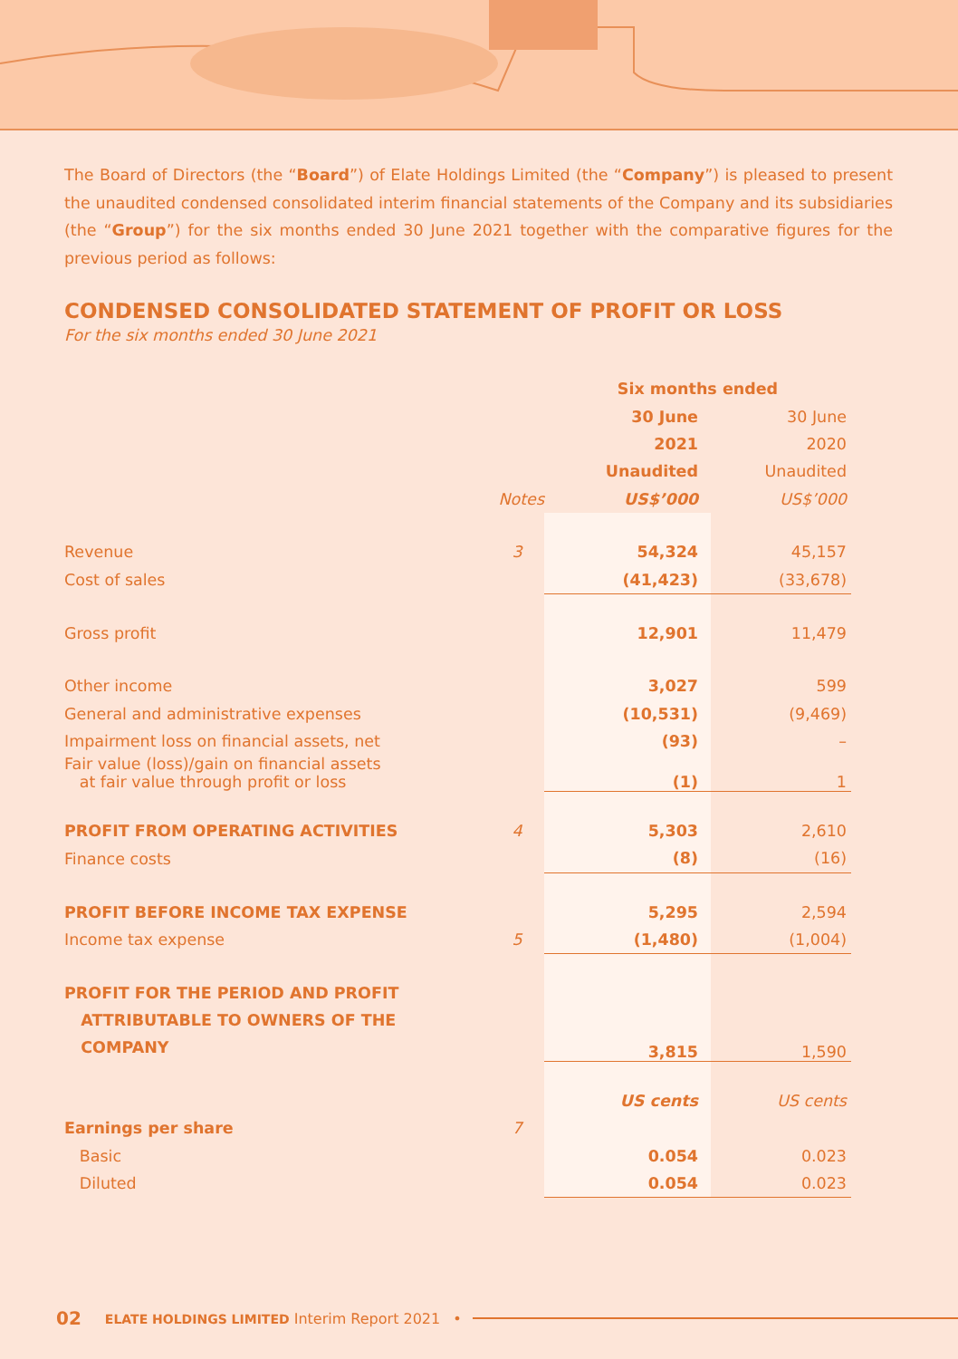The Board of Directors (the “Board”) of Elate Holdings Limited (the “Company”) is pleased to present the unaudited condensed consolidated interim financial statements of the Company and its subsidiaries (the “Group”) for the six months ended 30 June 2021 together with the comparative figures for the previous period as follows:
CONDENSED CONSOLIDATED STATEMENT OF PROFIT OR LOSS
For the six months ended 30 June 2021
| | | Six months ended | |
| | | 30 June | 30 June |
| | | 2021 | 2020 |
| | | Unaudited | Unaudited |
| | Notes | US$’000 | US$’000 |
| Revenue | 3 | 54,324 | 45,157 |
| Cost of sales | | (41,423) | (33,678) |
| Gross profit | | 12,901 | 11,479 |
| Other income | | 3,027 | 599 |
| General and administrative expenses | | (10,531) | (9,469) |
| Impairment loss on financial assets, net | | (93) | – |
| Fair value (loss)/gain on financial assets at fair value through profit or loss | | (1) | 1 |
| PROFIT FROM OPERATING ACTIVITIES | 4 | 5,303 | 2,610 |
| Finance costs | | (8) | (16) |
| PROFIT BEFORE INCOME TAX EXPENSE | | 5,295 | 2,594 |
| Income tax expense | 5 | (1,480) | (1,004) |
| PROFIT FOR THE PERIOD AND PROFIT ATTRIBUTABLE TO OWNERS OF THE COMPANY | | 3,815 | 1,590 |
| | | US cents | US cents |
| Earnings per share | 7 | | |
| Basic | | 0.054 | 0.023 |
| Diluted | | 0.054 | 0.023 |
02 ELATE HOLDINGS LIMITED Interim Report 2021 •